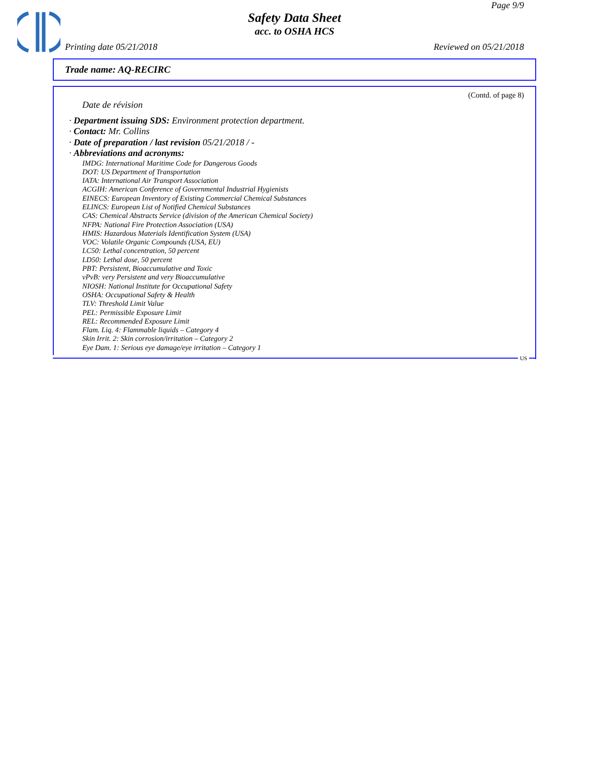Page 9/9
Safety Data Sheet
acc. to OSHA HCS
Printing date 05/21/2018 Reviewed on 05/21/2018
Trade name: AQ-RECIRC
(Contd. of page 8)
Date de révision
· Department issuing SDS: Environment protection department.
· Contact: Mr. Collins
· Date of preparation / last revision 05/21/2018 / -
· Abbreviations and acronyms:
IMDG: International Maritime Code for Dangerous Goods
DOT: US Department of Transportation
IATA: International Air Transport Association
ACGIH: American Conference of Governmental Industrial Hygienists
EINECS: European Inventory of Existing Commercial Chemical Substances
ELINCS: European List of Notified Chemical Substances
CAS: Chemical Abstracts Service (division of the American Chemical Society)
NFPA: National Fire Protection Association (USA)
HMIS: Hazardous Materials Identification System (USA)
VOC: Volatile Organic Compounds (USA, EU)
LC50: Lethal concentration, 50 percent
LD50: Lethal dose, 50 percent
PBT: Persistent, Bioaccumulative and Toxic
vPvB: very Persistent and very Bioaccumulative
NIOSH: National Institute for Occupational Safety
OSHA: Occupational Safety & Health
TLV: Threshold Limit Value
PEL: Permissible Exposure Limit
REL: Recommended Exposure Limit
Flam. Liq. 4: Flammable liquids – Category 4
Skin Irrit. 2: Skin corrosion/irritation – Category 2
Eye Dam. 1: Serious eye damage/eye irritation – Category 1
US